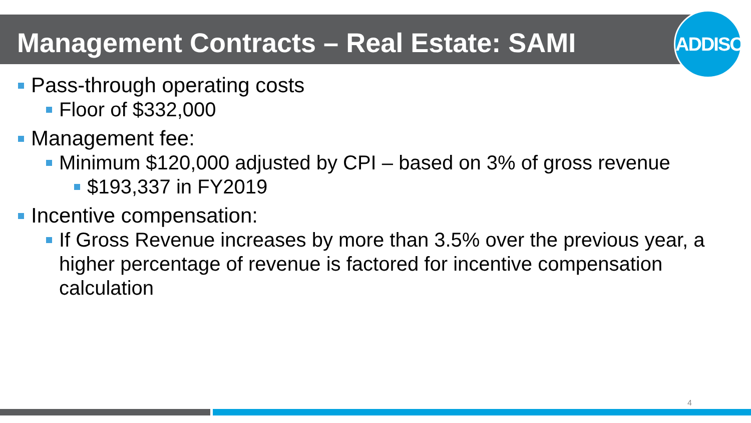Management Contracts – Real Estate: SAMI
ADDISON
Pass-through operating costs
Floor of $332,000
Management fee:
Minimum $120,000 adjusted by CPI – based on 3% of gross revenue
$193,337 in FY2019
Incentive compensation:
If Gross Revenue increases by more than 3.5% over the previous year, a higher percentage of revenue is factored for incentive compensation calculation
4